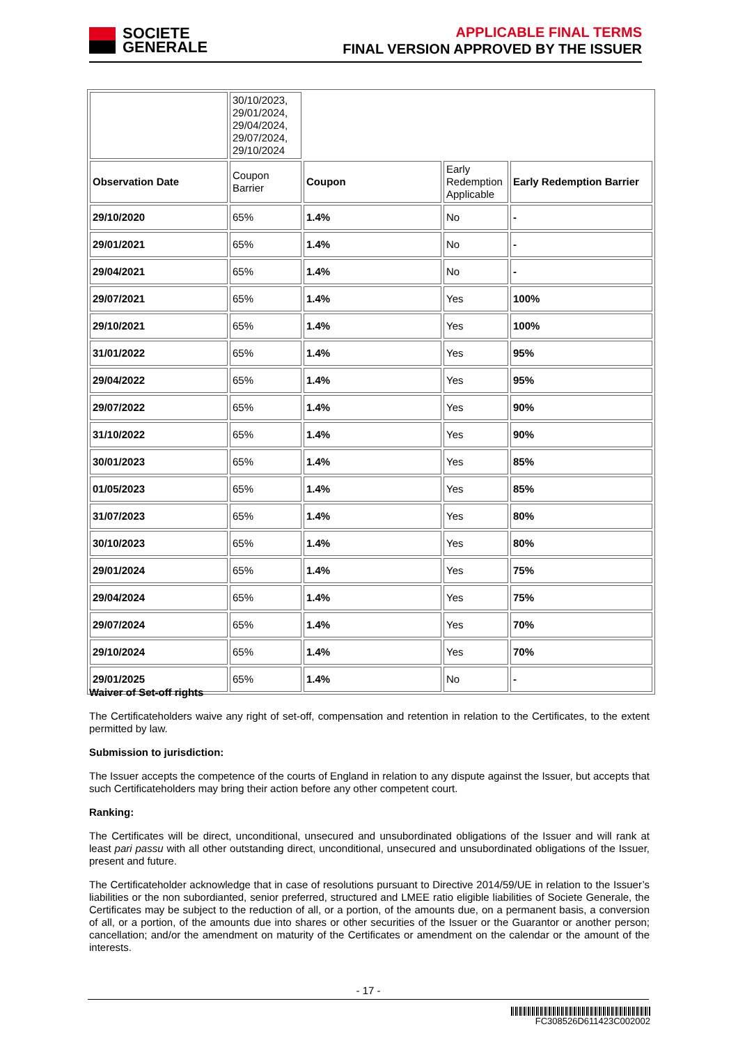SOCIETE
GENERALE
APPLICABLE FINAL TERMS
FINAL VERSION APPROVED BY THE ISSUER
| | 30/10/2023, 29/01/2024, 29/04/2024, 29/07/2024, 29/10/2024 | | | |
| Observation Date | Coupon Barrier | Coupon | Early Redemption Applicable | Early Redemption Barrier |
| 29/10/2020 | 65% | 1.4% | No | - |
| 29/01/2021 | 65% | 1.4% | No | - |
| 29/04/2021 | 65% | 1.4% | No | - |
| 29/07/2021 | 65% | 1.4% | Yes | 100% |
| 29/10/2021 | 65% | 1.4% | Yes | 100% |
| 31/01/2022 | 65% | 1.4% | Yes | 95% |
| 29/04/2022 | 65% | 1.4% | Yes | 95% |
| 29/07/2022 | 65% | 1.4% | Yes | 90% |
| 31/10/2022 | 65% | 1.4% | Yes | 90% |
| 30/01/2023 | 65% | 1.4% | Yes | 85% |
| 01/05/2023 | 65% | 1.4% | Yes | 85% |
| 31/07/2023 | 65% | 1.4% | Yes | 80% |
| 30/10/2023 | 65% | 1.4% | Yes | 80% |
| 29/01/2024 | 65% | 1.4% | Yes | 75% |
| 29/04/2024 | 65% | 1.4% | Yes | 75% |
| 29/07/2024 | 65% | 1.4% | Yes | 70% |
| 29/10/2024 | 65% | 1.4% | Yes | 70% |
| 29/01/2025 | 65% | 1.4% | No | - |
Waiver of Set-off rights
The Certificateholders waive any right of set-off, compensation and retention in relation to the Certificates, to the extent permitted by law.
Submission to jurisdiction:
The Issuer accepts the competence of the courts of England in relation to any dispute against the Issuer, but accepts that such Certificateholders may bring their action before any other competent court.
Ranking:
The Certificates will be direct, unconditional, unsecured and unsubordinated obligations of the Issuer and will rank at least pari passu with all other outstanding direct, unconditional, unsecured and unsubordinated obligations of the Issuer, present and future.
The Certificateholder acknowledge that in case of resolutions pursuant to Directive 2014/59/UE in relation to the Issuer’s liabilities or the non subordianted, senior preferred, structured and LMEE ratio eligible liabilities of Societe Generale, the Certificates may be subject to the reduction of all, or a portion, of the amounts due, on a permanent basis, a conversion of all, or a portion, of the amounts due into shares or other securities of the Issuer or the Guarantor or another person; cancellation; and/or the amendment on maturity of the Certificates or amendment on the calendar or the amount of the interests.
- 17 -
FC308526D611423C002002